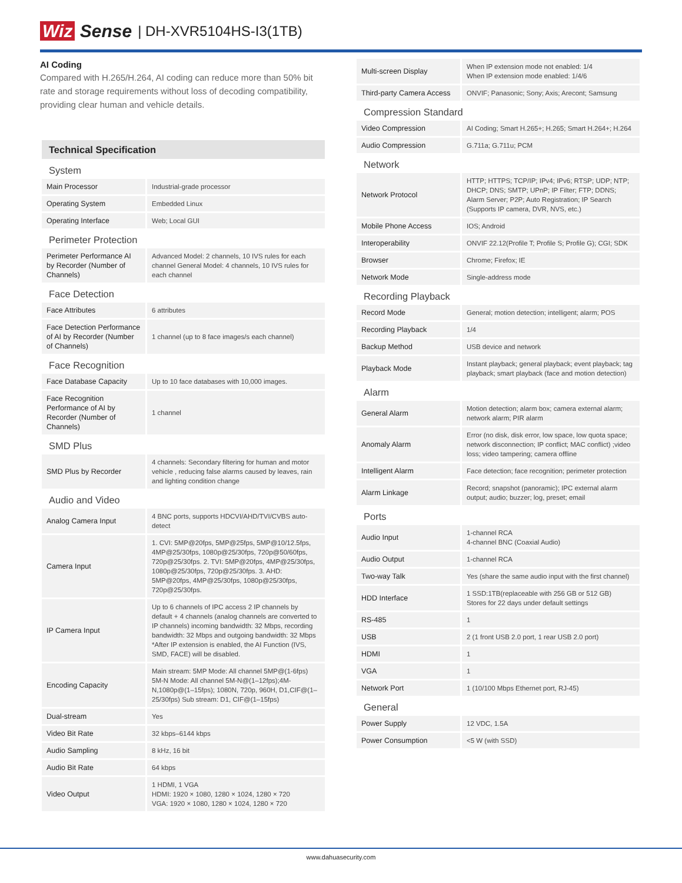Wiz Sense
| DH-XVR5104HS-I3(1TB)
AI Coding
Compared with H.265/H.264, AI coding can reduce more than 50% bit rate and storage requirements without loss of decoding compatibility, providing clear human and vehicle details.
| Technical Specification | |
| System | |
| Main Processor | Industrial-grade processor |
| Operating System | Embedded Linux |
| Operating Interface | Web; Local GUI |
| Perimeter Protection | |
| Perimeter Performance AI by Recorder (Number of Channels) | Advanced Model: 2 channels, 10 IVS rules for each channel General Model: 4 channels, 10 IVS rules for each channel |
| Face Detection | |
| Face Attributes | 6 attributes |
| Face Detection Performance of AI by Recorder (Number of Channels) | 1 channel (up to 8 face images/s each channel) |
| Face Recognition | |
| Face Database Capacity | Up to 10 face databases with 10,000 images. |
| Face Recognition Performance of AI by Recorder (Number of Channels) | 1 channel |
| SMD Plus | |
| SMD Plus by Recorder | 4 channels: Secondary filtering for human and motor vehicle , reducing false alarms caused by leaves, rain and lighting condition change |
| Audio and Video | |
| Analog Camera Input | 4 BNC ports, supports HDCVI/AHD/TVI/CVBS auto-detect |
| Camera Input | 1. CVI: 5MP@20fps, 5MP@25fps, 5MP@10/12.5fps, 4MP@25/30fps, 1080p@25/30fps, 720p@50/60fps, 720p@25/30fps. 2. TVI: 5MP@20fps, 4MP@25/30fps, 1080p@25/30fps, 720p@25/30fps. 3. AHD: 5MP@20fps, 4MP@25/30fps, 1080p@25/30fps, 720p@25/30fps. |
| IP Camera Input | Up to 6 channels of IPC access 2 IP channels by default + 4 channels (analog channels are converted to IP channels) incoming bandwidth: 32 Mbps, recording bandwidth: 32 Mbps and outgoing bandwidth: 32 Mbps *After IP extension is enabled, the AI Function (IVS, SMD, FACE) will be disabled. |
| Encoding Capacity | Main stream: 5MP Mode: All channel 5MP@(1-6fps) 5M-N Mode: All channel 5M-N@(1–12fps);4M-N,1080p@(1–15fps); 1080N, 720p, 960H, D1,CIF@(1–25/30fps) Sub stream: D1, CIF@(1–15fps) |
| Dual-stream | Yes |
| Video Bit Rate | 32 kbps–6144 kbps |
| Audio Sampling | 8 kHz, 16 bit |
| Audio Bit Rate | 64 kbps |
| Video Output | 1 HDMI, 1 VGA HDMI: 1920 × 1080, 1280 × 1024, 1280 × 720 VGA: 1920 × 1080, 1280 × 1024, 1280 × 720 |
| Multi-screen Display | When IP extension mode not enabled: 1/4 When IP extension mode enabled: 1/4/6 |
| Third-party Camera Access | ONVIF; Panasonic; Sony; Axis; Arecont; Samsung |
| Compression Standard | |
| Video Compression | AI Coding; Smart H.265+; H.265; Smart H.264+; H.264 |
| Audio Compression | G.711a; G.711u; PCM |
| Network | |
| Network Protocol | HTTP; HTTPS; TCP/IP; IPv4; IPv6; RTSP; UDP; NTP; DHCP; DNS; SMTP; UPnP; IP Filter; FTP; DDNS; Alarm Server; P2P; Auto Registration; IP Search (Supports IP camera, DVR, NVS, etc.) |
| Mobile Phone Access | IOS; Android |
| Interoperability | ONVIF 22.12(Profile T; Profile S; Profile G); CGI; SDK |
| Browser | Chrome; Firefox; IE |
| Network Mode | Single-address mode |
| Recording Playback | |
| Record Mode | General; motion detection; intelligent; alarm; POS |
| Recording Playback | 1/4 |
| Backup Method | USB device and network |
| Playback Mode | Instant playback; general playback; event playback; tag playback; smart playback (face and motion detection) |
| Alarm | |
| General Alarm | Motion detection; alarm box; camera external alarm; network alarm; PIR alarm |
| Anomaly Alarm | Error (no disk, disk error, low space, low quota space; network disconnection; IP conflict; MAC conflict) ;video loss; video tampering; camera offline |
| Intelligent Alarm | Face detection; face recognition; perimeter protection |
| Alarm Linkage | Record; snapshot (panoramic); IPC external alarm output; audio; buzzer; log, preset; email |
| Ports | |
| Audio Input | 1-channel RCA 4-channel BNC (Coaxial Audio) |
| Audio Output | 1-channel RCA |
| Two-way Talk | Yes (share the same audio input with the first channel) |
| HDD Interface | 1 SSD:1TB(replaceable with 256 GB or 512 GB) Stores for 22 days under default settings |
| RS-485 | 1 |
| USB | 2 (1 front USB 2.0 port, 1 rear USB 2.0 port) |
| HDMI | 1 |
| VGA | 1 |
| Network Port | 1 (10/100 Mbps Ethernet port, RJ-45) |
| General | |
| Power Supply | 12 VDC, 1.5A |
| Power Consumption | <5 W (with SSD) |
www.dahuasecurity.com